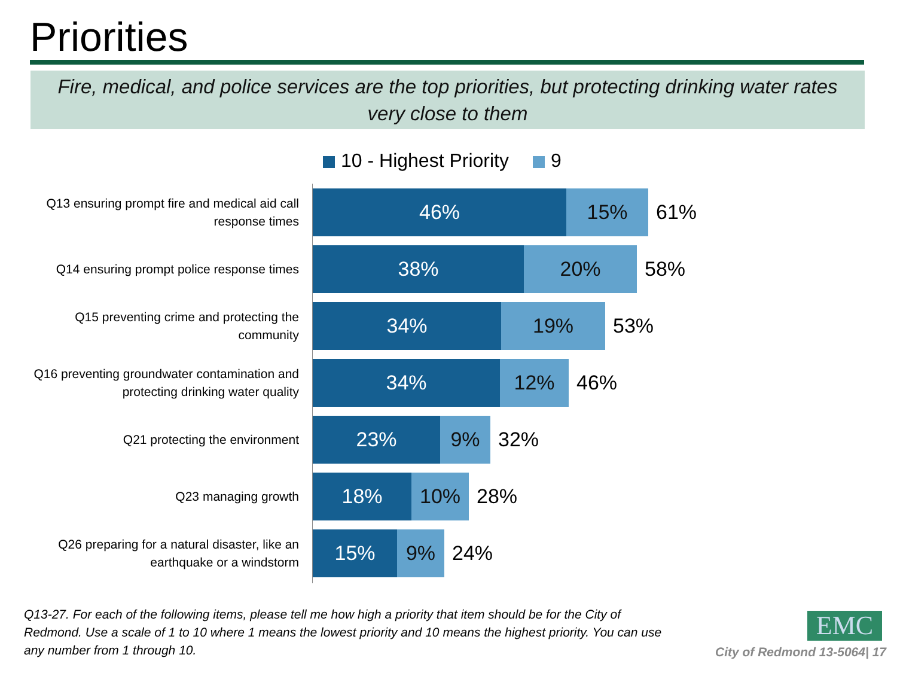Priorities
Fire, medical, and police services are the top priorities, but protecting drinking water rates very close to them
10 - Highest Priority 9
Q13 ensuring prompt fire and medical aid call response times
46% 15%
61%
Q14 ensuring prompt police response times
38% 20%
58%
Q15 preventing crime and protecting the community
34% 19%
53%
Q16 preventing groundwater contamination and protecting drinking water quality
34% 12%
46%
Q21 protecting the environment
23% 9%
32%
Q23 managing growth
18% 10%
28%
Q26 preparing for a natural disaster, like an earthquake or a windstorm
15% 9%
24%
Q13-27. For each of the following items, please tell me how high a priority that item should be for the City of Redmond. Use a scale of 1 to 10 where 1 means the lowest priority and 10 means the highest priority. You can use any number from 1 through 10.
EMC
City of Redmond 13-5064| 17